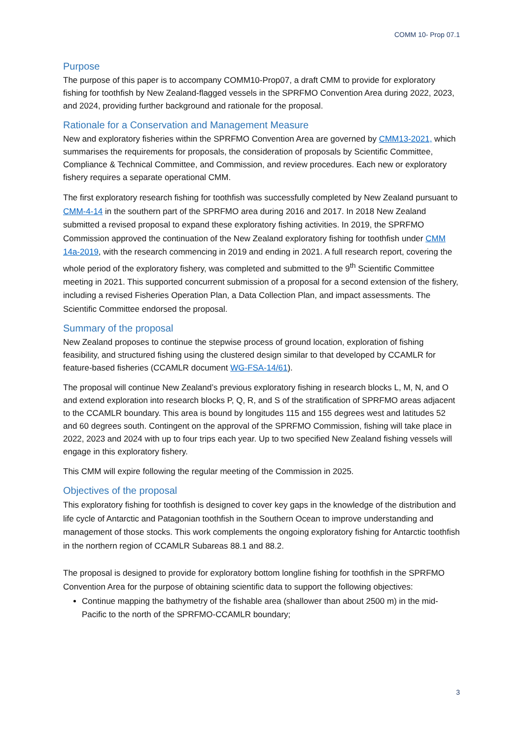COMM 10- Prop 07.1
Purpose
The purpose of this paper is to accompany COMM10-Prop07, a draft CMM to provide for exploratory fishing for toothfish by New Zealand-flagged vessels in the SPRFMO Convention Area during 2022, 2023, and 2024, providing further background and rationale for the proposal.
Rationale for a Conservation and Management Measure
New and exploratory fisheries within the SPRFMO Convention Area are governed by CMM13-2021, which summarises the requirements for proposals, the consideration of proposals by Scientific Committee, Compliance & Technical Committee, and Commission, and review procedures. Each new or exploratory fishery requires a separate operational CMM.
The first exploratory research fishing for toothfish was successfully completed by New Zealand pursuant to CMM-4-14 in the southern part of the SPRFMO area during 2016 and 2017. In 2018 New Zealand submitted a revised proposal to expand these exploratory fishing activities. In 2019, the SPRFMO Commission approved the continuation of the New Zealand exploratory fishing for toothfish under CMM 14a-2019, with the research commencing in 2019 and ending in 2021. A full research report, covering the whole period of the exploratory fishery, was completed and submitted to the 9<sup>th</sup> Scientific Committee meeting in 2021. This supported concurrent submission of a proposal for a second extension of the fishery, including a revised Fisheries Operation Plan, a Data Collection Plan, and impact assessments. The Scientific Committee endorsed the proposal.
Summary of the proposal
New Zealand proposes to continue the stepwise process of ground location, exploration of fishing feasibility, and structured fishing using the clustered design similar to that developed by CCAMLR for feature-based fisheries (CCAMLR document WG-FSA-14/61).
The proposal will continue New Zealand’s previous exploratory fishing in research blocks L, M, N, and O and extend exploration into research blocks P, Q, R, and S of the stratification of SPRFMO areas adjacent to the CCAMLR boundary. This area is bound by longitudes 115 and 155 degrees west and latitudes 52 and 60 degrees south. Contingent on the approval of the SPRFMO Commission, fishing will take place in 2022, 2023 and 2024 with up to four trips each year. Up to two specified New Zealand fishing vessels will engage in this exploratory fishery.
This CMM will expire following the regular meeting of the Commission in 2025.
Objectives of the proposal
This exploratory fishing for toothfish is designed to cover key gaps in the knowledge of the distribution and life cycle of Antarctic and Patagonian toothfish in the Southern Ocean to improve understanding and management of those stocks. This work complements the ongoing exploratory fishing for Antarctic toothfish in the northern region of CCAMLR Subareas 88.1 and 88.2.
The proposal is designed to provide for exploratory bottom longline fishing for toothfish in the SPRFMO Convention Area for the purpose of obtaining scientific data to support the following objectives:
Continue mapping the bathymetry of the fishable area (shallower than about 2500 m) in the mid-Pacific to the north of the SPRFMO-CCAMLR boundary;
3